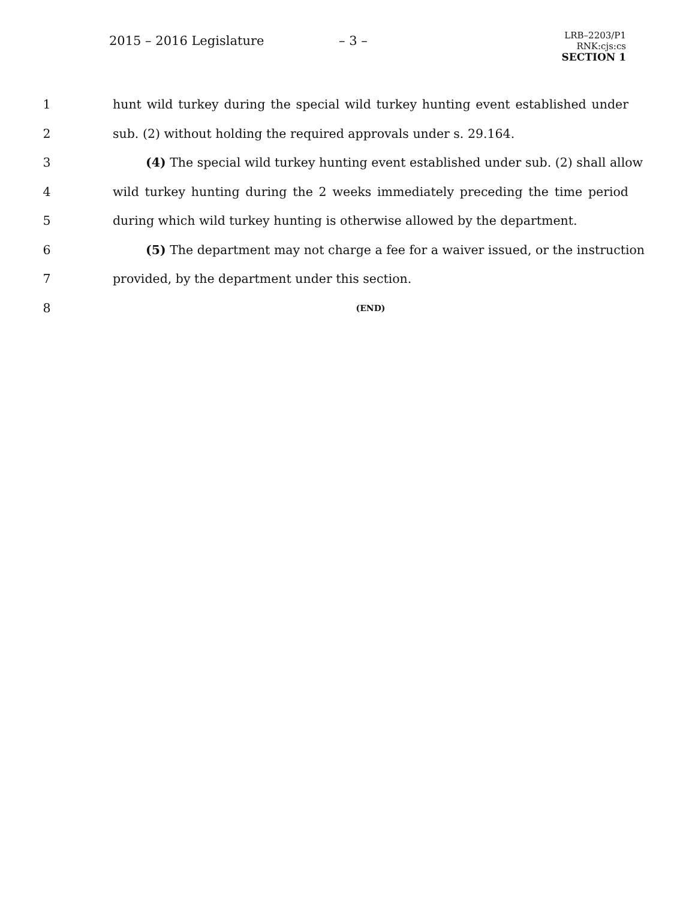2015 – 2016 Legislature – 3 –
LRB–2203/P1
RNK:cjs:cs
SECTION 1
1 hunt wild turkey during the special wild turkey hunting event established under
2 sub. (2) without holding the required approvals under s. 29.164.
3 (4) The special wild turkey hunting event established under sub. (2) shall allow
4 wild turkey hunting during the 2 weeks immediately preceding the time period
5 during which wild turkey hunting is otherwise allowed by the department.
6 (5) The department may not charge a fee for a waiver issued, or the instruction
7 provided, by the department under this section.
8 (END)